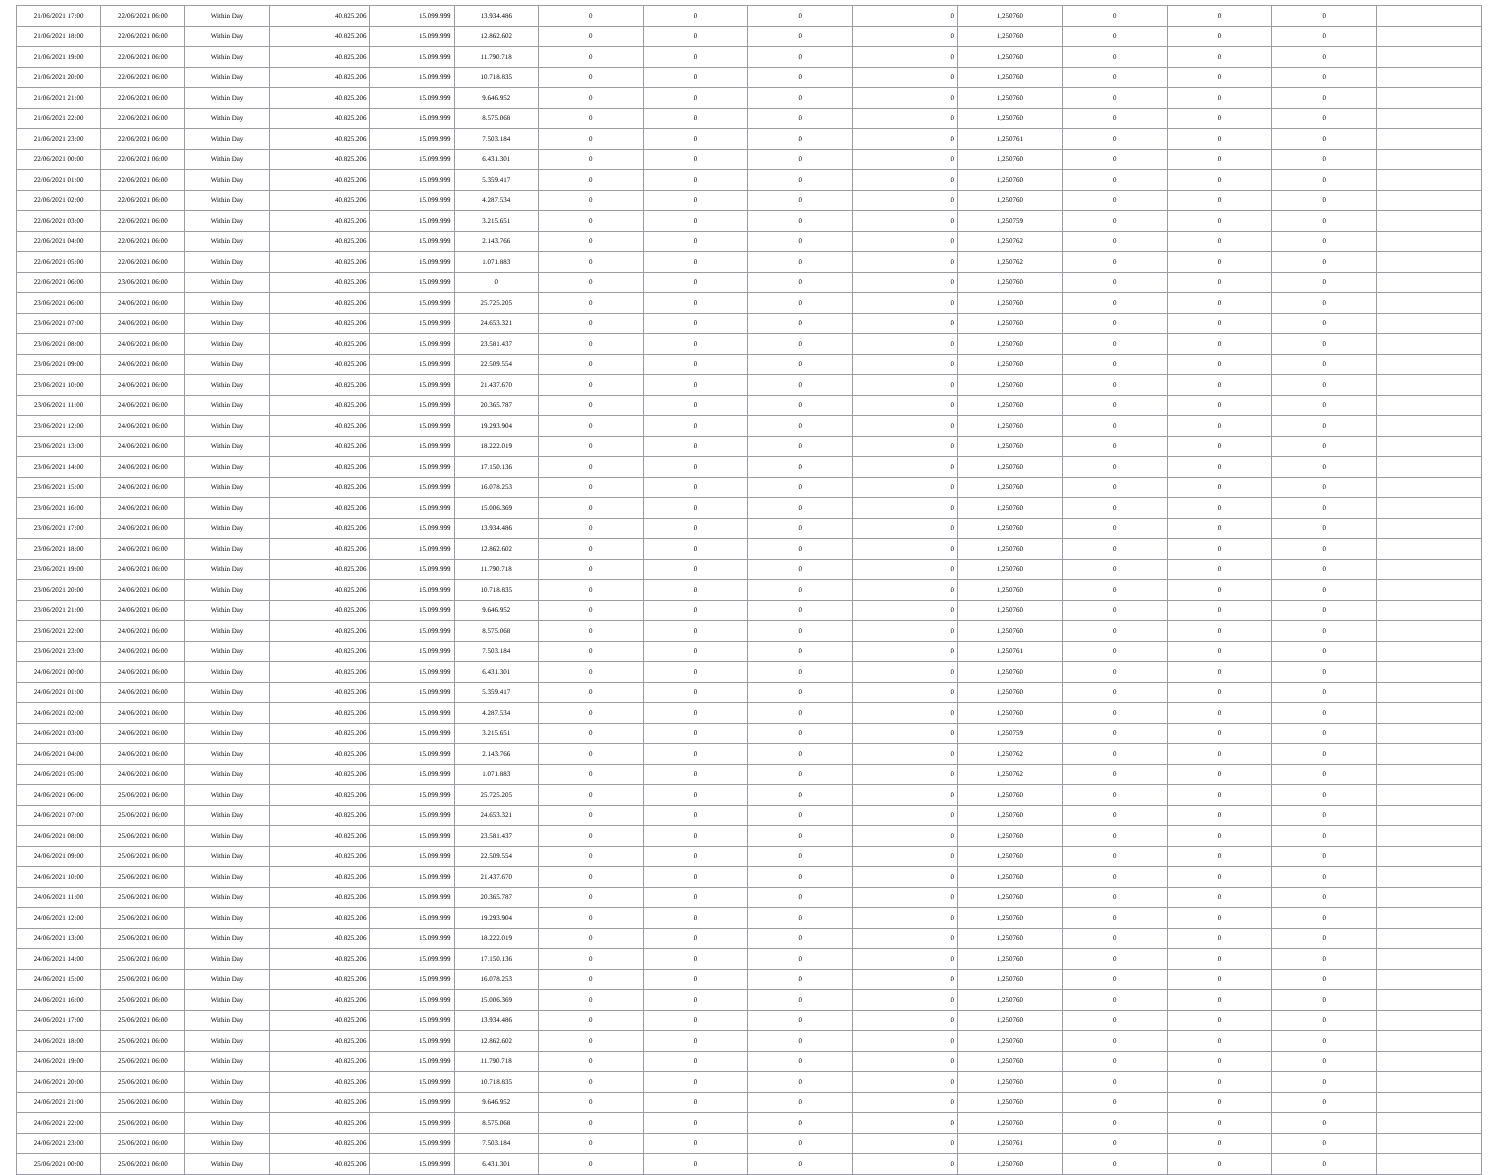| 21/06/2021 17:00 | 22/06/2021 06:00 | Within Day | 40.825.206 | 15.099.999 | 13.934.486 | 0 | 0 | 0 | 0 | 1,250760 | 0 | 0 | 0 | |
| 21/06/2021 18:00 | 22/06/2021 06:00 | Within Day | 40.825.206 | 15.099.999 | 12.862.602 | 0 | 0 | 0 | 0 | 1,250760 | 0 | 0 | 0 | |
| 21/06/2021 19:00 | 22/06/2021 06:00 | Within Day | 40.825.206 | 15.099.999 | 11.790.718 | 0 | 0 | 0 | 0 | 1,250760 | 0 | 0 | 0 | |
| 21/06/2021 20:00 | 22/06/2021 06:00 | Within Day | 40.825.206 | 15.099.999 | 10.718.835 | 0 | 0 | 0 | 0 | 1,250760 | 0 | 0 | 0 | |
| 21/06/2021 21:00 | 22/06/2021 06:00 | Within Day | 40.825.206 | 15.099.999 | 9.646.952 | 0 | 0 | 0 | 0 | 1,250760 | 0 | 0 | 0 | |
| 21/06/2021 22:00 | 22/06/2021 06:00 | Within Day | 40.825.206 | 15.099.999 | 8.575.068 | 0 | 0 | 0 | 0 | 1,250760 | 0 | 0 | 0 | |
| 21/06/2021 23:00 | 22/06/2021 06:00 | Within Day | 40.825.206 | 15.099.999 | 7.503.184 | 0 | 0 | 0 | 0 | 1,250761 | 0 | 0 | 0 | |
| 22/06/2021 00:00 | 22/06/2021 06:00 | Within Day | 40.825.206 | 15.099.999 | 6.431.301 | 0 | 0 | 0 | 0 | 1,250760 | 0 | 0 | 0 | |
| 22/06/2021 01:00 | 22/06/2021 06:00 | Within Day | 40.825.206 | 15.099.999 | 5.359.417 | 0 | 0 | 0 | 0 | 1,250760 | 0 | 0 | 0 | |
| 22/06/2021 02:00 | 22/06/2021 06:00 | Within Day | 40.825.206 | 15.099.999 | 4.287.534 | 0 | 0 | 0 | 0 | 1,250760 | 0 | 0 | 0 | |
| 22/06/2021 03:00 | 22/06/2021 06:00 | Within Day | 40.825.206 | 15.099.999 | 3.215.651 | 0 | 0 | 0 | 0 | 1,250759 | 0 | 0 | 0 | |
| 22/06/2021 04:00 | 22/06/2021 06:00 | Within Day | 40.825.206 | 15.099.999 | 2.143.766 | 0 | 0 | 0 | 0 | 1,250762 | 0 | 0 | 0 | |
| 22/06/2021 05:00 | 22/06/2021 06:00 | Within Day | 40.825.206 | 15.099.999 | 1.071.883 | 0 | 0 | 0 | 0 | 1,250762 | 0 | 0 | 0 | |
| 22/06/2021 06:00 | 23/06/2021 06:00 | Within Day | 40.825.206 | 15.099.999 | 0 | 0 | 0 | 0 | 0 | 1,250760 | 0 | 0 | 0 | |
| 23/06/2021 06:00 | 24/06/2021 06:00 | Within Day | 40.825.206 | 15.099.999 | 25.725.205 | 0 | 0 | 0 | 0 | 1,250760 | 0 | 0 | 0 | |
| 23/06/2021 07:00 | 24/06/2021 06:00 | Within Day | 40.825.206 | 15.099.999 | 24.653.321 | 0 | 0 | 0 | 0 | 1,250760 | 0 | 0 | 0 | |
| 23/06/2021 08:00 | 24/06/2021 06:00 | Within Day | 40.825.206 | 15.099.999 | 23.581.437 | 0 | 0 | 0 | 0 | 1,250760 | 0 | 0 | 0 | |
| 23/06/2021 09:00 | 24/06/2021 06:00 | Within Day | 40.825.206 | 15.099.999 | 22.509.554 | 0 | 0 | 0 | 0 | 1,250760 | 0 | 0 | 0 | |
| 23/06/2021 10:00 | 24/06/2021 06:00 | Within Day | 40.825.206 | 15.099.999 | 21.437.670 | 0 | 0 | 0 | 0 | 1,250760 | 0 | 0 | 0 | |
| 23/06/2021 11:00 | 24/06/2021 06:00 | Within Day | 40.825.206 | 15.099.999 | 20.365.787 | 0 | 0 | 0 | 0 | 1,250760 | 0 | 0 | 0 | |
| 23/06/2021 12:00 | 24/06/2021 06:00 | Within Day | 40.825.206 | 15.099.999 | 19.293.904 | 0 | 0 | 0 | 0 | 1,250760 | 0 | 0 | 0 | |
| 23/06/2021 13:00 | 24/06/2021 06:00 | Within Day | 40.825.206 | 15.099.999 | 18.222.019 | 0 | 0 | 0 | 0 | 1,250760 | 0 | 0 | 0 | |
| 23/06/2021 14:00 | 24/06/2021 06:00 | Within Day | 40.825.206 | 15.099.999 | 17.150.136 | 0 | 0 | 0 | 0 | 1,250760 | 0 | 0 | 0 | |
| 23/06/2021 15:00 | 24/06/2021 06:00 | Within Day | 40.825.206 | 15.099.999 | 16.078.253 | 0 | 0 | 0 | 0 | 1,250760 | 0 | 0 | 0 | |
| 23/06/2021 16:00 | 24/06/2021 06:00 | Within Day | 40.825.206 | 15.099.999 | 15.006.369 | 0 | 0 | 0 | 0 | 1,250760 | 0 | 0 | 0 | |
| 23/06/2021 17:00 | 24/06/2021 06:00 | Within Day | 40.825.206 | 15.099.999 | 13.934.486 | 0 | 0 | 0 | 0 | 1,250760 | 0 | 0 | 0 | |
| 23/06/2021 18:00 | 24/06/2021 06:00 | Within Day | 40.825.206 | 15.099.999 | 12.862.602 | 0 | 0 | 0 | 0 | 1,250760 | 0 | 0 | 0 | |
| 23/06/2021 19:00 | 24/06/2021 06:00 | Within Day | 40.825.206 | 15.099.999 | 11.790.718 | 0 | 0 | 0 | 0 | 1,250760 | 0 | 0 | 0 | |
| 23/06/2021 20:00 | 24/06/2021 06:00 | Within Day | 40.825.206 | 15.099.999 | 10.718.835 | 0 | 0 | 0 | 0 | 1,250760 | 0 | 0 | 0 | |
| 23/06/2021 21:00 | 24/06/2021 06:00 | Within Day | 40.825.206 | 15.099.999 | 9.646.952 | 0 | 0 | 0 | 0 | 1,250760 | 0 | 0 | 0 | |
| 23/06/2021 22:00 | 24/06/2021 06:00 | Within Day | 40.825.206 | 15.099.999 | 8.575.068 | 0 | 0 | 0 | 0 | 1,250760 | 0 | 0 | 0 | |
| 23/06/2021 23:00 | 24/06/2021 06:00 | Within Day | 40.825.206 | 15.099.999 | 7.503.184 | 0 | 0 | 0 | 0 | 1,250761 | 0 | 0 | 0 | |
| 24/06/2021 00:00 | 24/06/2021 06:00 | Within Day | 40.825.206 | 15.099.999 | 6.431.301 | 0 | 0 | 0 | 0 | 1,250760 | 0 | 0 | 0 | |
| 24/06/2021 01:00 | 24/06/2021 06:00 | Within Day | 40.825.206 | 15.099.999 | 5.359.417 | 0 | 0 | 0 | 0 | 1,250760 | 0 | 0 | 0 | |
| 24/06/2021 02:00 | 24/06/2021 06:00 | Within Day | 40.825.206 | 15.099.999 | 4.287.534 | 0 | 0 | 0 | 0 | 1,250760 | 0 | 0 | 0 | |
| 24/06/2021 03:00 | 24/06/2021 06:00 | Within Day | 40.825.206 | 15.099.999 | 3.215.651 | 0 | 0 | 0 | 0 | 1,250759 | 0 | 0 | 0 | |
| 24/06/2021 04:00 | 24/06/2021 06:00 | Within Day | 40.825.206 | 15.099.999 | 2.143.766 | 0 | 0 | 0 | 0 | 1,250762 | 0 | 0 | 0 | |
| 24/06/2021 05:00 | 24/06/2021 06:00 | Within Day | 40.825.206 | 15.099.999 | 1.071.883 | 0 | 0 | 0 | 0 | 1,250762 | 0 | 0 | 0 | |
| 24/06/2021 06:00 | 25/06/2021 06:00 | Within Day | 40.825.206 | 15.099.999 | 25.725.205 | 0 | 0 | 0 | 0 | 1,250760 | 0 | 0 | 0 | |
| 24/06/2021 07:00 | 25/06/2021 06:00 | Within Day | 40.825.206 | 15.099.999 | 24.653.321 | 0 | 0 | 0 | 0 | 1,250760 | 0 | 0 | 0 | |
| 24/06/2021 08:00 | 25/06/2021 06:00 | Within Day | 40.825.206 | 15.099.999 | 23.581.437 | 0 | 0 | 0 | 0 | 1,250760 | 0 | 0 | 0 | |
| 24/06/2021 09:00 | 25/06/2021 06:00 | Within Day | 40.825.206 | 15.099.999 | 22.509.554 | 0 | 0 | 0 | 0 | 1,250760 | 0 | 0 | 0 | |
| 24/06/2021 10:00 | 25/06/2021 06:00 | Within Day | 40.825.206 | 15.099.999 | 21.437.670 | 0 | 0 | 0 | 0 | 1,250760 | 0 | 0 | 0 | |
| 24/06/2021 11:00 | 25/06/2021 06:00 | Within Day | 40.825.206 | 15.099.999 | 20.365.787 | 0 | 0 | 0 | 0 | 1,250760 | 0 | 0 | 0 | |
| 24/06/2021 12:00 | 25/06/2021 06:00 | Within Day | 40.825.206 | 15.099.999 | 19.293.904 | 0 | 0 | 0 | 0 | 1,250760 | 0 | 0 | 0 | |
| 24/06/2021 13:00 | 25/06/2021 06:00 | Within Day | 40.825.206 | 15.099.999 | 18.222.019 | 0 | 0 | 0 | 0 | 1,250760 | 0 | 0 | 0 | |
| 24/06/2021 14:00 | 25/06/2021 06:00 | Within Day | 40.825.206 | 15.099.999 | 17.150.136 | 0 | 0 | 0 | 0 | 1,250760 | 0 | 0 | 0 | |
| 24/06/2021 15:00 | 25/06/2021 06:00 | Within Day | 40.825.206 | 15.099.999 | 16.078.253 | 0 | 0 | 0 | 0 | 1,250760 | 0 | 0 | 0 | |
| 24/06/2021 16:00 | 25/06/2021 06:00 | Within Day | 40.825.206 | 15.099.999 | 15.006.369 | 0 | 0 | 0 | 0 | 1,250760 | 0 | 0 | 0 | |
| 24/06/2021 17:00 | 25/06/2021 06:00 | Within Day | 40.825.206 | 15.099.999 | 13.934.486 | 0 | 0 | 0 | 0 | 1,250760 | 0 | 0 | 0 | |
| 24/06/2021 18:00 | 25/06/2021 06:00 | Within Day | 40.825.206 | 15.099.999 | 12.862.602 | 0 | 0 | 0 | 0 | 1,250760 | 0 | 0 | 0 | |
| 24/06/2021 19:00 | 25/06/2021 06:00 | Within Day | 40.825.206 | 15.099.999 | 11.790.718 | 0 | 0 | 0 | 0 | 1,250760 | 0 | 0 | 0 | |
| 24/06/2021 20:00 | 25/06/2021 06:00 | Within Day | 40.825.206 | 15.099.999 | 10.718.835 | 0 | 0 | 0 | 0 | 1,250760 | 0 | 0 | 0 | |
| 24/06/2021 21:00 | 25/06/2021 06:00 | Within Day | 40.825.206 | 15.099.999 | 9.646.952 | 0 | 0 | 0 | 0 | 1,250760 | 0 | 0 | 0 | |
| 24/06/2021 22:00 | 25/06/2021 06:00 | Within Day | 40.825.206 | 15.099.999 | 8.575.068 | 0 | 0 | 0 | 0 | 1,250760 | 0 | 0 | 0 | |
| 24/06/2021 23:00 | 25/06/2021 06:00 | Within Day | 40.825.206 | 15.099.999 | 7.503.184 | 0 | 0 | 0 | 0 | 1,250761 | 0 | 0 | 0 | |
| 25/06/2021 00:00 | 25/06/2021 06:00 | Within Day | 40.825.206 | 15.099.999 | 6.431.301 | 0 | 0 | 0 | 0 | 1,250760 | 0 | 0 | 0 | |